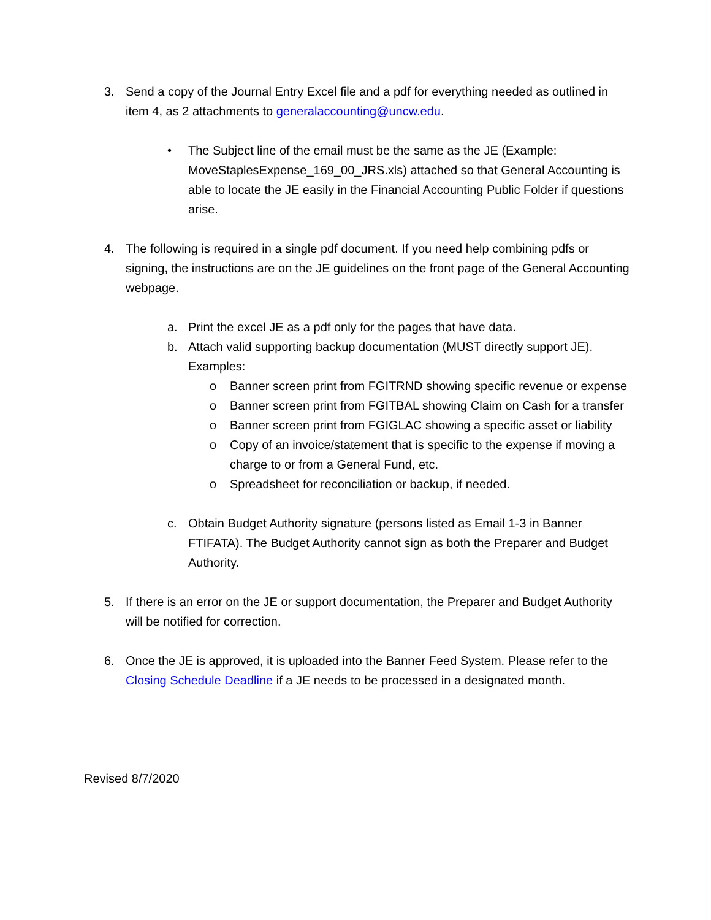3. Send a copy of the Journal Entry Excel file and a pdf for everything needed as outlined in item 4, as 2 attachments to generalaccounting@uncw.edu.
• The Subject line of the email must be the same as the JE (Example: MoveStaplesExpense_169_00_JRS.xls) attached so that General Accounting is able to locate the JE easily in the Financial Accounting Public Folder if questions arise.
4. The following is required in a single pdf document. If you need help combining pdfs or signing, the instructions are on the JE guidelines on the front page of the General Accounting webpage.
a. Print the excel JE as a pdf only for the pages that have data.
b. Attach valid supporting backup documentation (MUST directly support JE). Examples:
o Banner screen print from FGITRND showing specific revenue or expense
o Banner screen print from FGITBAL showing Claim on Cash for a transfer
o Banner screen print from FGIGLAC showing a specific asset or liability
o Copy of an invoice/statement that is specific to the expense if moving a charge to or from a General Fund, etc.
o Spreadsheet for reconciliation or backup, if needed.
c. Obtain Budget Authority signature (persons listed as Email 1-3 in Banner FTIFATA). The Budget Authority cannot sign as both the Preparer and Budget Authority.
5. If there is an error on the JE or support documentation, the Preparer and Budget Authority will be notified for correction.
6. Once the JE is approved, it is uploaded into the Banner Feed System. Please refer to the Closing Schedule Deadline if a JE needs to be processed in a designated month.
Revised 8/7/2020